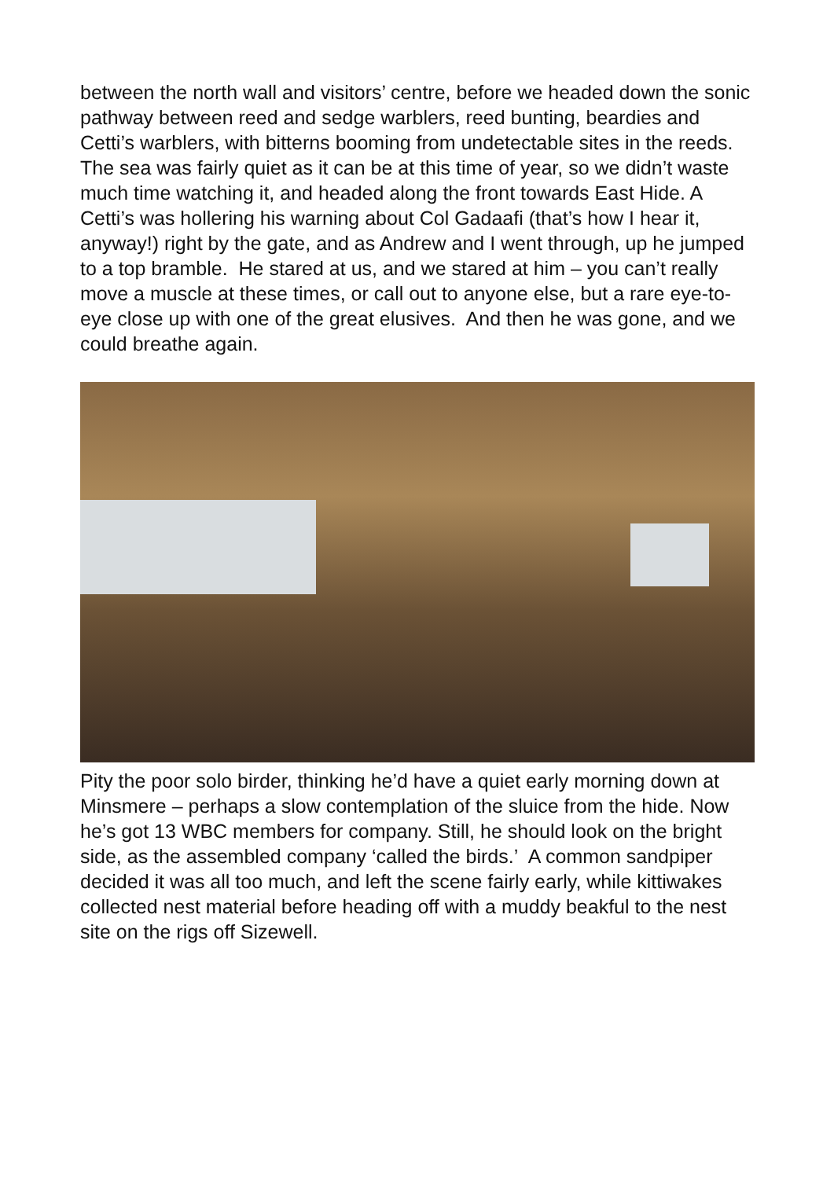between the north wall and visitors’ centre, before we headed down the sonic pathway between reed and sedge warblers, reed bunting, beardies and Cetti’s warblers, with bitterns booming from undetectable sites in the reeds.
The sea was fairly quiet as it can be at this time of year, so we didn’t waste much time watching it, and headed along the front towards East Hide. A Cetti’s was hollering his warning about Col Gadaafi (that’s how I hear it, anyway!) right by the gate, and as Andrew and I went through, up he jumped to a top bramble. He stared at us, and we stared at him – you can’t really move a muscle at these times, or call out to anyone else, but a rare eye-to-eye close up with one of the great elusives. And then he was gone, and we could breathe again.
Pity the poor solo birder, thinking he’d have a quiet early morning down at Minsmere – perhaps a slow contemplation of the sluice from the hide. Now he’s got 13 WBC members for company. Still, he should look on the bright side, as the assembled company ‘called the birds.’ A common sandpiper decided it was all too much, and left the scene fairly early, while kittiwakes collected nest material before heading off with a muddy beakful to the nest site on the rigs off Sizewell.